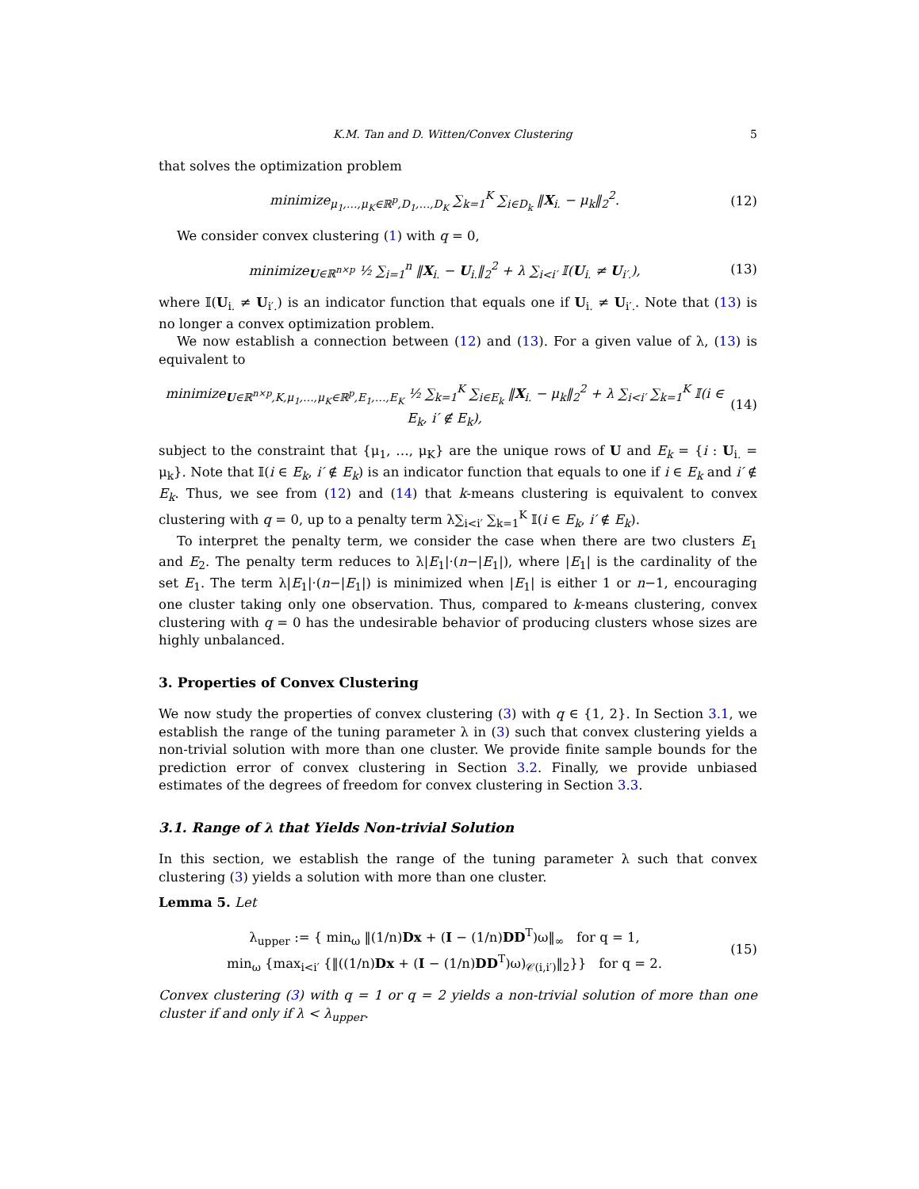K.M. Tan and D. Witten/Convex Clustering 5
that solves the optimization problem
minimize<sub>μ<sub>1</sub>,…,μ<sub>K</sub>∈ℝ<sup>p</sup>,D<sub>1</sub>,…,D<sub>K</sub></sub> ∑<sub>k=1</sub><sup>K</sup> ∑<sub>i∈D<sub>k</sub></sub> ‖X<sub>i.</sub> − μ<sub>k</sub>‖<sub>2</sub><sup>2</sup>. (12)
We consider convex clustering (1) with q = 0,
minimize<sub>U∈ℝ<sup>n×p</sup></sub> ½ ∑<sub>i=1</sub><sup>n</sup> ‖X<sub>i.</sub> − U<sub>i.</sub>‖<sub>2</sub><sup>2</sup> + λ ∑<sub>i<i′</sub> 𝕀(U<sub>i.</sub> ≠ U<sub>i′.</sub>), (13)
where 𝕀(U<sub>i.</sub> ≠ U<sub>i′.</sub>) is an indicator function that equals one if U<sub>i.</sub> ≠ U<sub>i′.</sub>. Note that (13) is no longer a convex optimization problem.
We now establish a connection between (12) and (13). For a given value of λ, (13) is equivalent to
minimize<sub>U∈ℝ<sup>n×p</sup>,K,μ<sub>1</sub>,…,μ<sub>K</sub>∈ℝ<sup>p</sup>,E<sub>1</sub>,…,E<sub>K</sub></sub> ½ ∑<sub>k=1</sub><sup>K</sup> ∑<sub>i∈E<sub>k</sub></sub> ‖X<sub>i.</sub> − μ<sub>k</sub>‖<sub>2</sub><sup>2</sup> + λ ∑<sub>i<i′</sub> ∑<sub>k=1</sub><sup>K</sup> 𝕀(i ∈ E<sub>k</sub>, i′ ∉ E<sub>k</sub>), (14)
subject to the constraint that {μ<sub>1</sub>, …, μ<sub>K</sub>} are the unique rows of U and E<sub>k</sub> = {i : U<sub>i.</sub> = μ<sub>k</sub>}. Note that 𝕀(i ∈ E<sub>k</sub>, i′ ∉ E<sub>k</sub>) is an indicator function that equals to one if i ∈ E<sub>k</sub> and i′ ∉ E<sub>k</sub>. Thus, we see from (12) and (14) that k-means clustering is equivalent to convex clustering with q = 0, up to a penalty term λ∑<sub>i<i′</sub> ∑<sub>k=1</sub><sup>K</sup> 𝕀(i ∈ E<sub>k</sub>, i′ ∉ E<sub>k</sub>).
To interpret the penalty term, we consider the case when there are two clusters E<sub>1</sub> and E<sub>2</sub>. The penalty term reduces to λ|E<sub>1</sub>|·(n−|E<sub>1</sub>|), where |E<sub>1</sub>| is the cardinality of the set E<sub>1</sub>. The term λ|E<sub>1</sub>|·(n−|E<sub>1</sub>|) is minimized when |E<sub>1</sub>| is either 1 or n−1, encouraging one cluster taking only one observation. Thus, compared to k-means clustering, convex clustering with q = 0 has the undesirable behavior of producing clusters whose sizes are highly unbalanced.
3. Properties of Convex Clustering
We now study the properties of convex clustering (3) with q ∈ {1, 2}. In Section 3.1, we establish the range of the tuning parameter λ in (3) such that convex clustering yields a non-trivial solution with more than one cluster. We provide finite sample bounds for the prediction error of convex clustering in Section 3.2. Finally, we provide unbiased estimates of the degrees of freedom for convex clustering in Section 3.3.
3.1. Range of λ that Yields Non-trivial Solution
In this section, we establish the range of the tuning parameter λ such that convex clustering (3) yields a solution with more than one cluster.
Lemma 5. Let
λ<sub>upper</sub> := { min<sub>ω</sub> ‖(1/n)Dx + (I − (1/n)DD<sup>T</sup>)ω‖<sub>∞</sub> for q = 1,
min<sub>ω</sub> {max<sub>i<i′</sub> {‖((1/n)Dx + (I − (1/n)DD<sup>T</sup>)ω)<sub>𝒞(i,i′)</sub>‖<sub>2</sub>}} for q = 2. (15)
Convex clustering (3) with q = 1 or q = 2 yields a non-trivial solution of more than one cluster if and only if λ < λ<sub>upper</sub>.